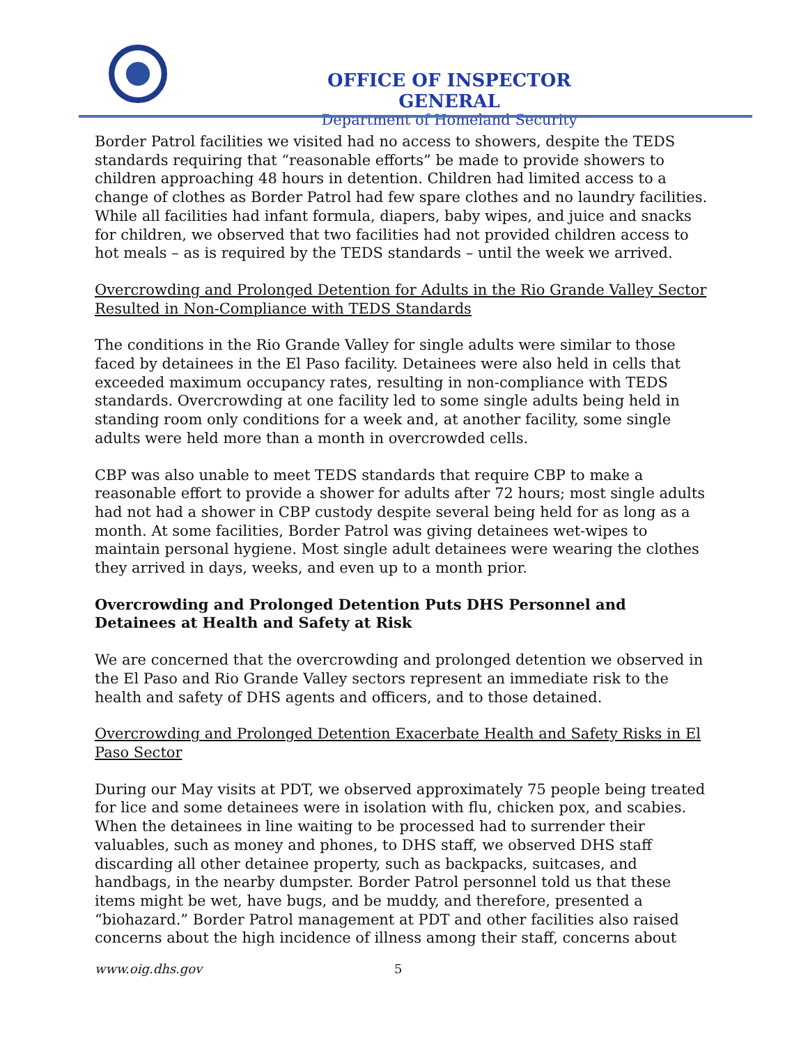OFFICE OF INSPECTOR GENERAL
Department of Homeland Security
Border Patrol facilities we visited had no access to showers, despite the TEDS standards requiring that “reasonable efforts” be made to provide showers to children approaching 48 hours in detention. Children had limited access to a change of clothes as Border Patrol had few spare clothes and no laundry facilities. While all facilities had infant formula, diapers, baby wipes, and juice and snacks for children, we observed that two facilities had not provided children access to hot meals – as is required by the TEDS standards – until the week we arrived.
Overcrowding and Prolonged Detention for Adults in the Rio Grande Valley Sector Resulted in Non-Compliance with TEDS Standards
The conditions in the Rio Grande Valley for single adults were similar to those faced by detainees in the El Paso facility. Detainees were also held in cells that exceeded maximum occupancy rates, resulting in non-compliance with TEDS standards. Overcrowding at one facility led to some single adults being held in standing room only conditions for a week and, at another facility, some single adults were held more than a month in overcrowded cells.
CBP was also unable to meet TEDS standards that require CBP to make a reasonable effort to provide a shower for adults after 72 hours; most single adults had not had a shower in CBP custody despite several being held for as long as a month. At some facilities, Border Patrol was giving detainees wet-wipes to maintain personal hygiene. Most single adult detainees were wearing the clothes they arrived in days, weeks, and even up to a month prior.
Overcrowding and Prolonged Detention Puts DHS Personnel and Detainees at Health and Safety at Risk
We are concerned that the overcrowding and prolonged detention we observed in the El Paso and Rio Grande Valley sectors represent an immediate risk to the health and safety of DHS agents and officers, and to those detained.
Overcrowding and Prolonged Detention Exacerbate Health and Safety Risks in El Paso Sector
During our May visits at PDT, we observed approximately 75 people being treated for lice and some detainees were in isolation with flu, chicken pox, and scabies. When the detainees in line waiting to be processed had to surrender their valuables, such as money and phones, to DHS staff, we observed DHS staff discarding all other detainee property, such as backpacks, suitcases, and handbags, in the nearby dumpster. Border Patrol personnel told us that these items might be wet, have bugs, and be muddy, and therefore, presented a “biohazard.” Border Patrol management at PDT and other facilities also raised concerns about the high incidence of illness among their staff, concerns about
www.oig.dhs.gov 5